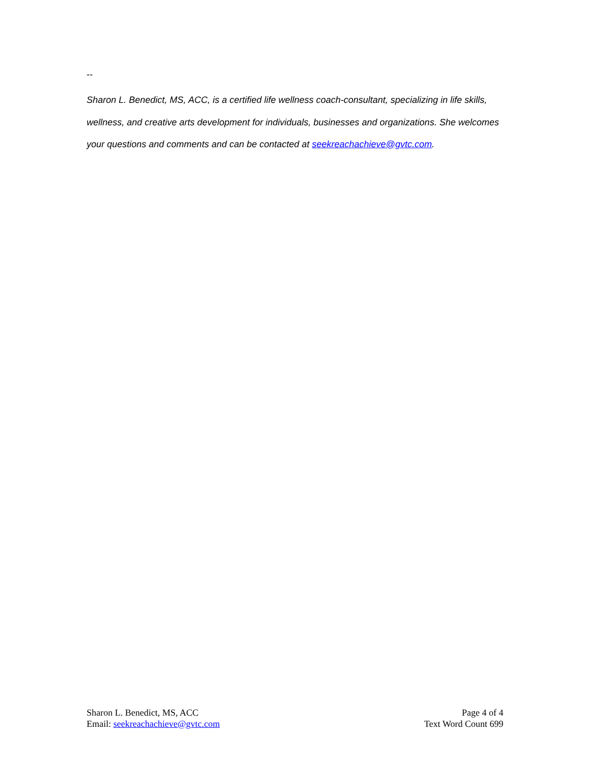--
Sharon L. Benedict, MS, ACC, is a certified life wellness coach-consultant, specializing in life skills, wellness, and creative arts development for individuals, businesses and organizations. She welcomes your questions and comments and can be contacted at seekreachachieve@gvtc.com.
Sharon L. Benedict, MS, ACC
Email: seekreachachieve@gvtc.com
Page 4 of 4
Text Word Count 699